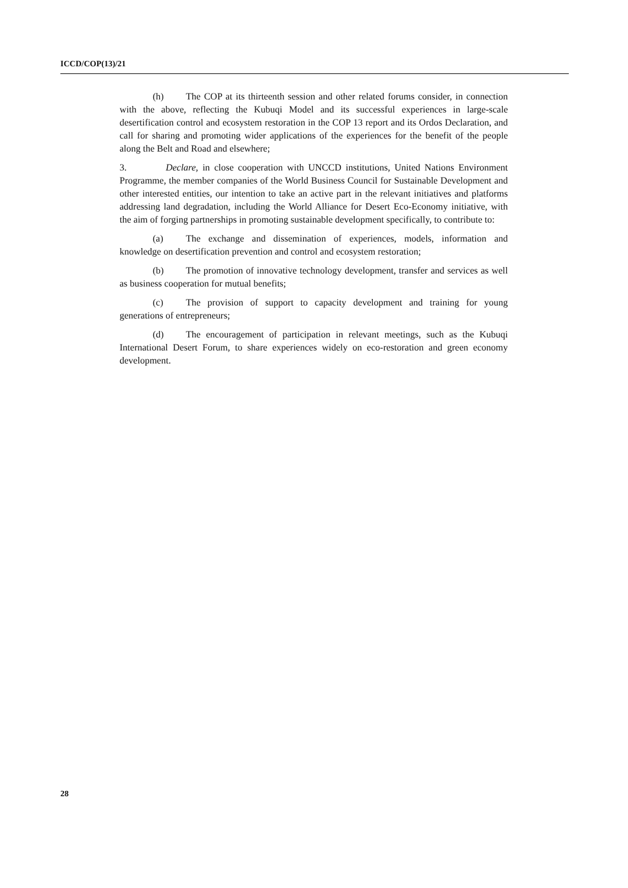ICCD/COP(13)/21
(h) The COP at its thirteenth session and other related forums consider, in connection with the above, reflecting the Kubuqi Model and its successful experiences in large-scale desertification control and ecosystem restoration in the COP 13 report and its Ordos Declaration, and call for sharing and promoting wider applications of the experiences for the benefit of the people along the Belt and Road and elsewhere;
3. Declare, in close cooperation with UNCCD institutions, United Nations Environment Programme, the member companies of the World Business Council for Sustainable Development and other interested entities, our intention to take an active part in the relevant initiatives and platforms addressing land degradation, including the World Alliance for Desert Eco-Economy initiative, with the aim of forging partnerships in promoting sustainable development specifically, to contribute to:
(a) The exchange and dissemination of experiences, models, information and knowledge on desertification prevention and control and ecosystem restoration;
(b) The promotion of innovative technology development, transfer and services as well as business cooperation for mutual benefits;
(c) The provision of support to capacity development and training for young generations of entrepreneurs;
(d) The encouragement of participation in relevant meetings, such as the Kubuqi International Desert Forum, to share experiences widely on eco-restoration and green economy development.
28